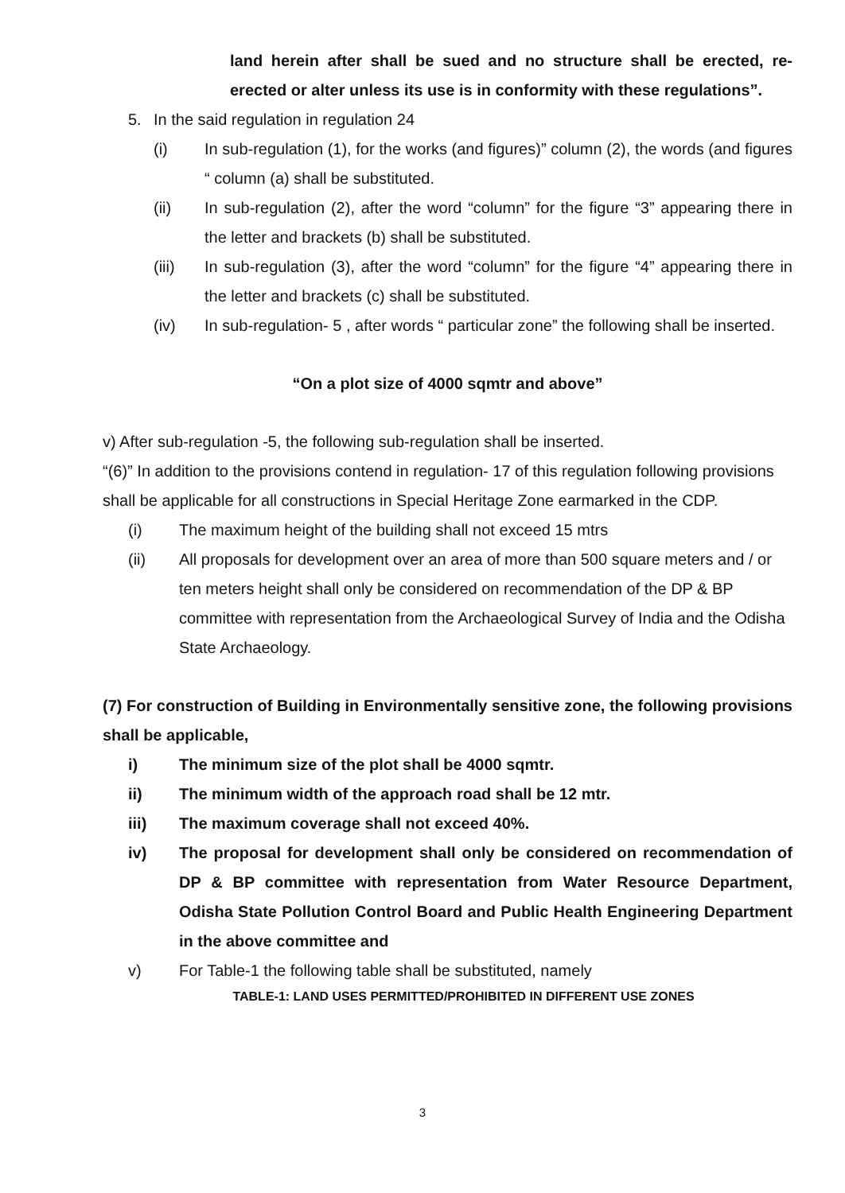land herein after shall be sued and no structure shall be erected, re-erected or alter unless its use is in conformity with these regulations”.
5. In the said regulation in regulation 24
(i) In sub-regulation (1), for the works (and figures)” column (2), the words (and figures “ column (a) shall be substituted.
(ii) In sub-regulation (2), after the word “column” for the figure “3” appearing there in the letter and brackets (b) shall be substituted.
(iii) In sub-regulation (3), after the word “column” for the figure “4” appearing there in the letter and brackets (c) shall be substituted.
(iv) In sub-regulation- 5 , after words “ particular zone” the following shall be inserted.
“On a plot size of 4000 sqmtr and above”
v) After sub-regulation -5, the following sub-regulation shall be inserted.
“(6)” In addition to the provisions contend in regulation- 17 of this regulation following provisions shall be applicable for all constructions in Special Heritage Zone earmarked in the CDP.
(i) The maximum height of the building shall not exceed 15 mtrs
(ii) All proposals for development over an area of more than 500 square meters and / or ten meters height shall only be considered on recommendation of the DP & BP committee with representation from the Archaeological Survey of India and the Odisha State Archaeology.
(7) For construction of Building in Environmentally sensitive zone, the following provisions shall be applicable,
i) The minimum size of the plot shall be 4000 sqmtr.
ii) The minimum width of the approach road shall be 12 mtr.
iii) The maximum coverage shall not exceed 40%.
iv) The proposal for development shall only be considered on recommendation of DP & BP committee with representation from Water Resource Department, Odisha State Pollution Control Board and Public Health Engineering Department in the above committee and
v) For Table-1 the following table shall be substituted, namely
TABLE-1: LAND USES PERMITTED/PROHIBITED IN DIFFERENT USE ZONES
3